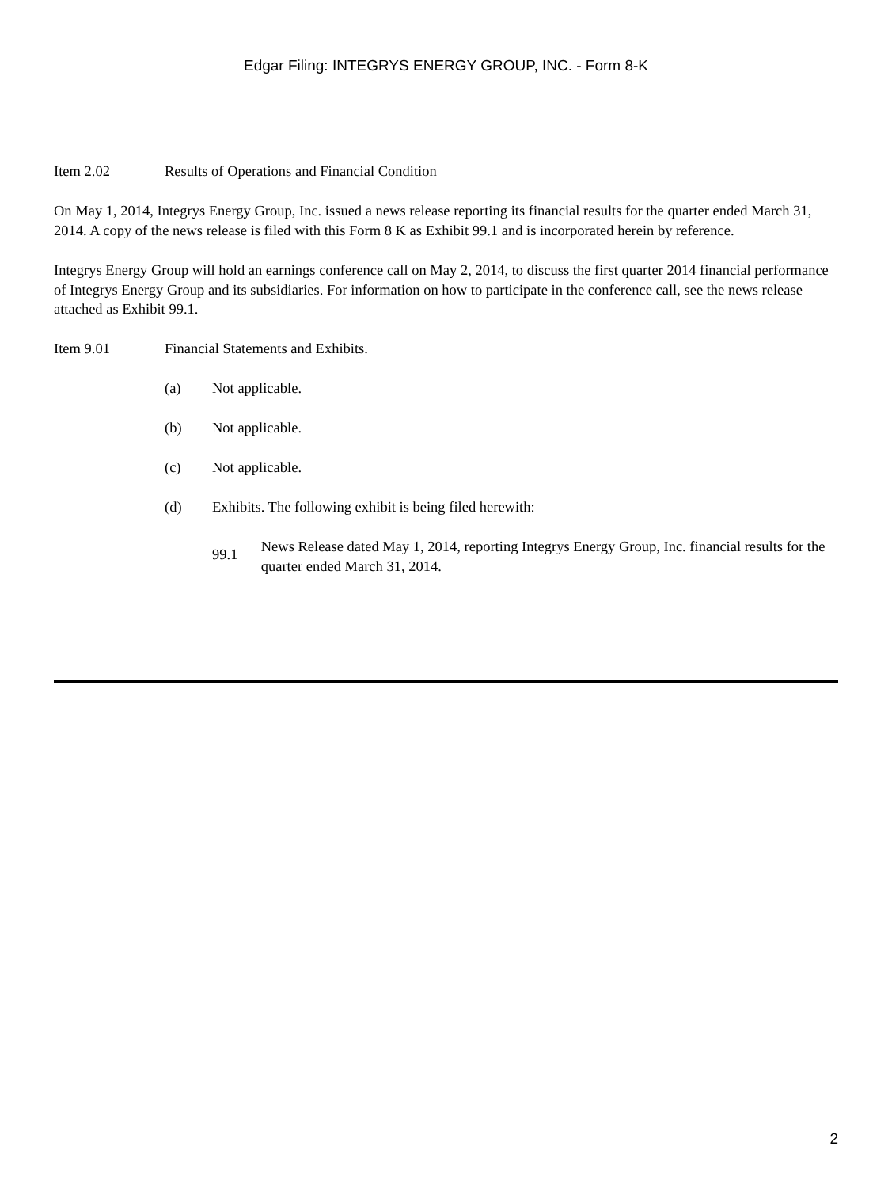Edgar Filing: INTEGRYS ENERGY GROUP, INC. - Form 8-K
Item 2.02 Results of Operations and Financial Condition
On May 1, 2014, Integrys Energy Group, Inc. issued a news release reporting its financial results for the quarter ended March 31, 2014. A copy of the news release is filed with this Form 8 K as Exhibit 99.1 and is incorporated herein by reference.
Integrys Energy Group will hold an earnings conference call on May 2, 2014, to discuss the first quarter 2014 financial performance of Integrys Energy Group and its subsidiaries. For information on how to participate in the conference call, see the news release attached as Exhibit 99.1.
Item 9.01 Financial Statements and Exhibits.
(a) Not applicable.
(b) Not applicable.
(c) Not applicable.
(d) Exhibits. The following exhibit is being filed herewith:
99.1 News Release dated May 1, 2014, reporting Integrys Energy Group, Inc. financial results for the quarter ended March 31, 2014.
2